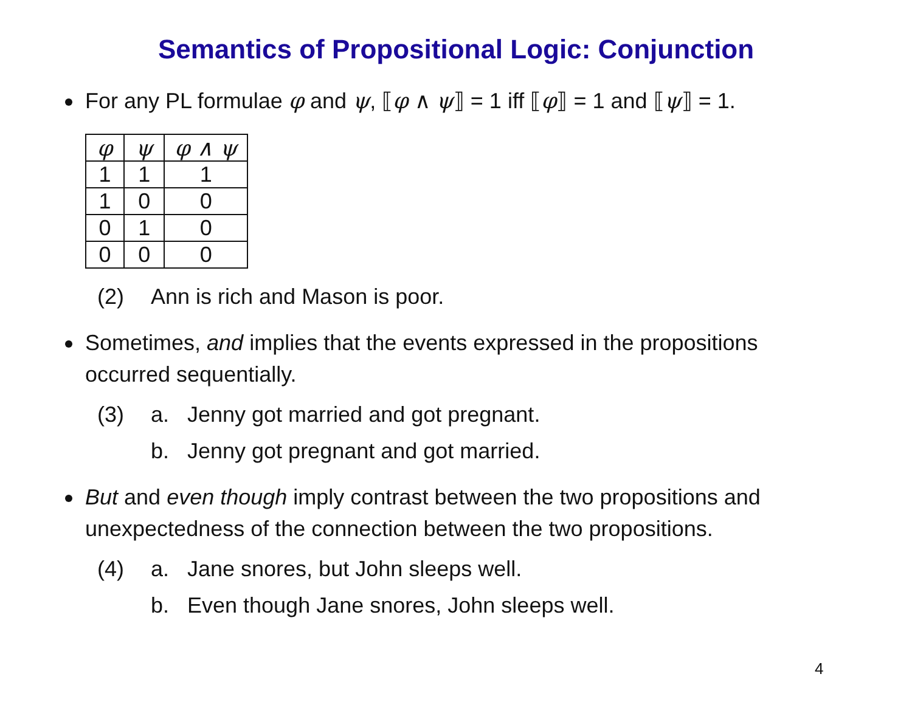Semantics of Propositional Logic: Conjunction
For any PL formulae φ and ψ, ⟦φ ∧ ψ⟧ = 1 iff ⟦φ⟧ = 1 and ⟦ψ⟧ = 1.
| φ | ψ | φ ∧ ψ |
| 1 | 1 | 1 |
| 1 | 0 | 0 |
| 0 | 1 | 0 |
| 0 | 0 | 0 |
(2) Ann is rich and Mason is poor.
Sometimes, and implies that the events expressed in the propositions occurred sequentially.
(3) a. Jenny got married and got pregnant.
b. Jenny got pregnant and got married.
But and even though imply contrast between the two propositions and unexpectedness of the connection between the two propositions.
(4) a. Jane snores, but John sleeps well.
b. Even though Jane snores, John sleeps well.
4